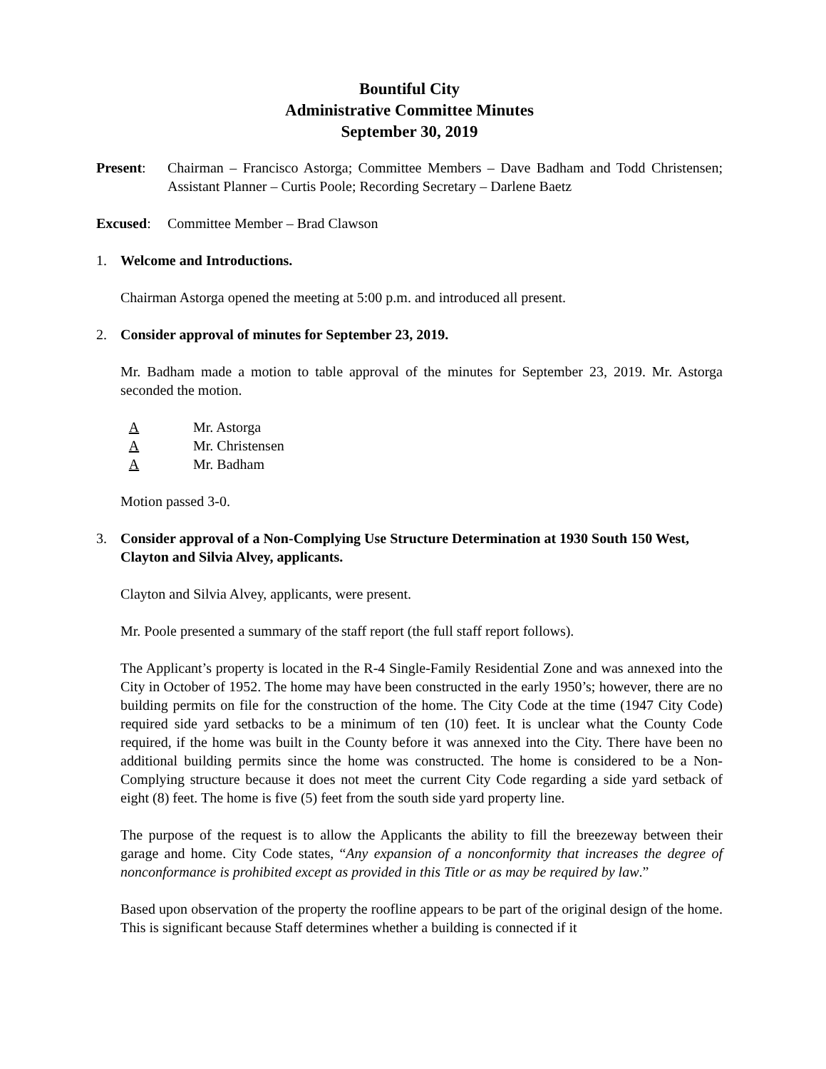Bountiful City
Administrative Committee Minutes
September 30, 2019
Present: Chairman – Francisco Astorga; Committee Members – Dave Badham and Todd Christensen; Assistant Planner – Curtis Poole; Recording Secretary – Darlene Baetz
Excused: Committee Member – Brad Clawson
1. Welcome and Introductions.
Chairman Astorga opened the meeting at 5:00 p.m. and introduced all present.
2. Consider approval of minutes for September 23, 2019.
Mr. Badham made a motion to table approval of the minutes for September 23, 2019. Mr. Astorga seconded the motion.
A Mr. Astorga
A Mr. Christensen
A Mr. Badham
Motion passed 3-0.
3. Consider approval of a Non-Complying Use Structure Determination at 1930 South 150 West, Clayton and Silvia Alvey, applicants.
Clayton and Silvia Alvey, applicants, were present.
Mr. Poole presented a summary of the staff report (the full staff report follows).
The Applicant’s property is located in the R-4 Single-Family Residential Zone and was annexed into the City in October of 1952. The home may have been constructed in the early 1950’s; however, there are no building permits on file for the construction of the home. The City Code at the time (1947 City Code) required side yard setbacks to be a minimum of ten (10) feet. It is unclear what the County Code required, if the home was built in the County before it was annexed into the City. There have been no additional building permits since the home was constructed. The home is considered to be a Non-Complying structure because it does not meet the current City Code regarding a side yard setback of eight (8) feet. The home is five (5) feet from the south side yard property line.
The purpose of the request is to allow the Applicants the ability to fill the breezeway between their garage and home. City Code states, “Any expansion of a nonconformity that increases the degree of nonconformance is prohibited except as provided in this Title or as may be required by law.”
Based upon observation of the property the roofline appears to be part of the original design of the home. This is significant because Staff determines whether a building is connected if it